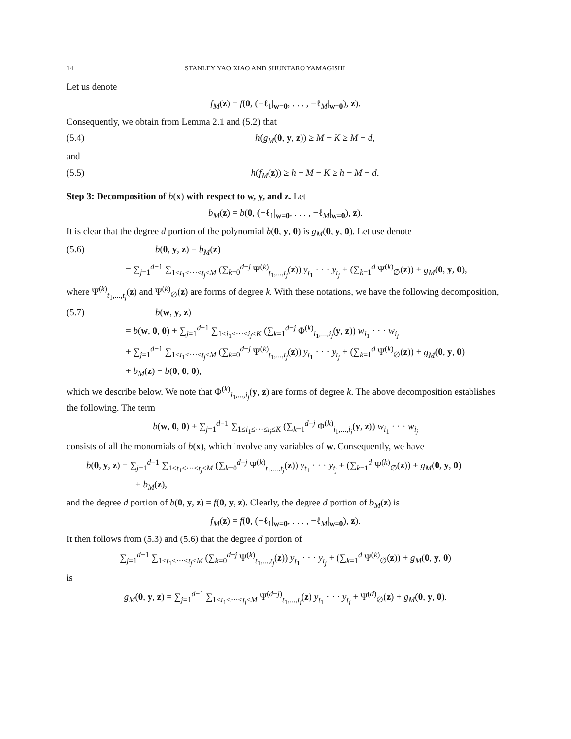14 STANLEY YAO XIAO AND SHUNTARO YAMAGISHI
Let us denote
f<sub>M</sub>(z) = f(0, (−ℓ<sub>1</sub>|<sub>w=0</sub>, . . . , −ℓ<sub>M</sub>|<sub>w=0</sub>), z).
Consequently, we obtain from Lemma 2.1 and (5.2) that
(5.4) h(g<sub>M</sub>(0, y, z)) ≥ M − K ≥ M − d,
and
(5.5) h(f<sub>M</sub>(z)) ≥ h − M − K ≥ h − M − d.
Step 3: Decomposition of b(x) with respect to w, y, and z. Let
b<sub>M</sub>(z) = b(0, (−ℓ<sub>1</sub>|<sub>w=0</sub>, . . . , −ℓ<sub>M</sub>|<sub>w=0</sub>), z).
It is clear that the degree d portion of the polynomial b(0, y, 0) is g<sub>M</sub>(0, y, 0). Let use denote
(5.6) b(0, y, z) − b<sub>M</sub>(z)
= ∑<sub>j=1</sub><sup>d−1</sup> ∑<sub>1≤t<sub>1</sub>≤···≤t<sub>j</sub>≤M</sub> (∑<sub>k=0</sub><sup>d−j</sup> Ψ<sup>(k)</sup><sub>t<sub>1</sub>,...,t<sub>j</sub></sub>(z)) y<sub>t<sub>1</sub></sub> · · · y<sub>t<sub>j</sub></sub> + (∑<sub>k=1</sub><sup>d</sup> Ψ<sup>(k)</sup><sub>∅</sub>(z)) + g<sub>M</sub>(0, y, 0),
where Ψ<sup>(k)</sup><sub>t<sub>1</sub>,...,t<sub>j</sub></sub>(z) and Ψ<sup>(k)</sup><sub>∅</sub>(z) are forms of degree k. With these notations, we have the following decomposition,
(5.7) b(w, y, z)
= b(w, 0, 0) + ∑<sub>j=1</sub><sup>d−1</sup> ∑<sub>1≤i<sub>1</sub>≤···≤i<sub>j</sub>≤K</sub> (∑<sub>k=1</sub><sup>d−j</sup> Φ<sup>(k)</sup><sub>i<sub>1</sub>,...,i<sub>j</sub></sub>(y, z)) w<sub>i<sub>1</sub></sub> · · · w<sub>i<sub>j</sub></sub>
+ ∑<sub>j=1</sub><sup>d−1</sup> ∑<sub>1≤t<sub>1</sub>≤···≤t<sub>j</sub>≤M</sub> (∑<sub>k=0</sub><sup>d−j</sup> Ψ<sup>(k)</sup><sub>t<sub>1</sub>,...,t<sub>j</sub></sub>(z)) y<sub>t<sub>1</sub></sub> · · · y<sub>t<sub>j</sub></sub> + (∑<sub>k=1</sub><sup>d</sup> Ψ<sup>(k)</sup><sub>∅</sub>(z)) + g<sub>M</sub>(0, y, 0)
+ b<sub>M</sub>(z) − b(0, 0, 0),
which we describe below. We note that Φ<sup>(k)</sup><sub>i<sub>1</sub>,...,i<sub>j</sub></sub>(y, z) are forms of degree k. The above decomposition establishes the following. The term
b(w, 0, 0) + ∑<sub>j=1</sub><sup>d−1</sup> ∑<sub>1≤i<sub>1</sub>≤···≤i<sub>j</sub>≤K</sub> (∑<sub>k=1</sub><sup>d−j</sup> Φ<sup>(k)</sup><sub>i<sub>1</sub>,...,i<sub>j</sub></sub>(y, z)) w<sub>i<sub>1</sub></sub> · · · w<sub>i<sub>j</sub></sub>
consists of all the monomials of b(x), which involve any variables of w. Consequently, we have
b(0, y, z) = ∑<sub>j=1</sub><sup>d−1</sup> ∑<sub>1≤t<sub>1</sub>≤···≤t<sub>j</sub>≤M</sub> (∑<sub>k=0</sub><sup>d−j</sup> Ψ<sup>(k)</sup><sub>t<sub>1</sub>,...,t<sub>j</sub></sub>(z)) y<sub>t<sub>1</sub></sub> · · · y<sub>t<sub>j</sub></sub> + (∑<sub>k=1</sub><sup>d</sup> Ψ<sup>(k)</sup><sub>∅</sub>(z)) + g<sub>M</sub>(0, y, 0)
+ b<sub>M</sub>(z),
and the degree d portion of b(0, y, z) = f(0, y, z). Clearly, the degree d portion of b<sub>M</sub>(z) is
f<sub>M</sub>(z) = f(0, (−ℓ<sub>1</sub>|<sub>w=0</sub>, . . . , −ℓ<sub>M</sub>|<sub>w=0</sub>), z).
It then follows from (5.3) and (5.6) that the degree d portion of
∑<sub>j=1</sub><sup>d−1</sup> ∑<sub>1≤t<sub>1</sub>≤···≤t<sub>j</sub>≤M</sub> (∑<sub>k=0</sub><sup>d−j</sup> Ψ<sup>(k)</sup><sub>t<sub>1</sub>,...,t<sub>j</sub></sub>(z)) y<sub>t<sub>1</sub></sub> · · · y<sub>t<sub>j</sub></sub> + (∑<sub>k=1</sub><sup>d</sup> Ψ<sup>(k)</sup><sub>∅</sub>(z)) + g<sub>M</sub>(0, y, 0)
is
g<sub>M</sub>(0, y, z) = ∑<sub>j=1</sub><sup>d−1</sup> ∑<sub>1≤t<sub>1</sub>≤···≤t<sub>j</sub>≤M</sub> Ψ<sup>(d−j)</sup><sub>t<sub>1</sub>,...,t<sub>j</sub></sub>(z) y<sub>t<sub>1</sub></sub> · · · y<sub>t<sub>j</sub></sub> + Ψ<sup>(d)</sup><sub>∅</sub>(z) + g<sub>M</sub>(0, y, 0).